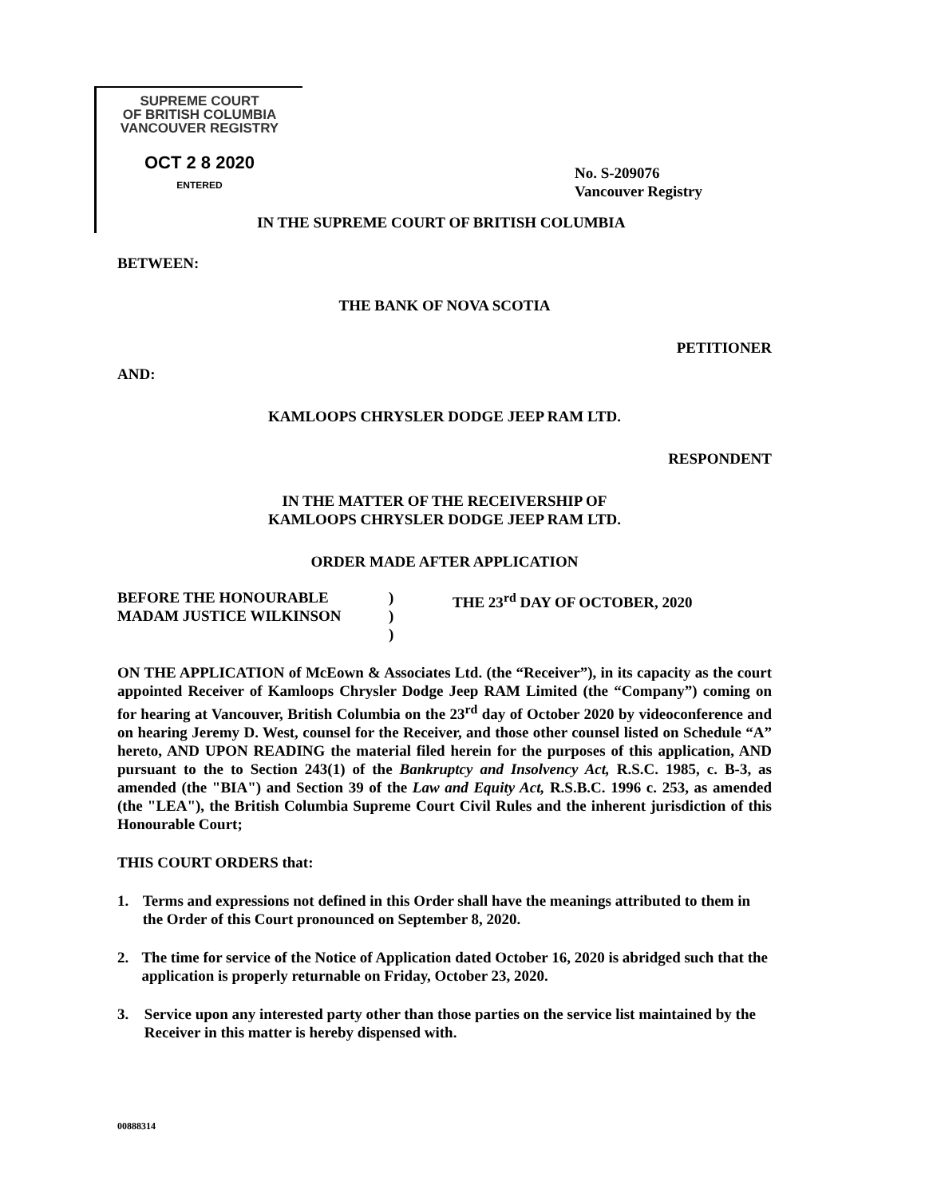SUPREME COURT
OF BRITISH COLUMBIA
VANCOUVER REGISTRY
OCT 2 8 2020
ENTERED
No. S-209076
Vancouver Registry
IN THE SUPREME COURT OF BRITISH COLUMBIA
BETWEEN:
THE BANK OF NOVA SCOTIA
PETITIONER
AND:
KAMLOOPS CHRYSLER DODGE JEEP RAM LTD.
RESPONDENT
IN THE MATTER OF THE RECEIVERSHIP OF
KAMLOOPS CHRYSLER DODGE JEEP RAM LTD.
ORDER MADE AFTER APPLICATION
BEFORE THE HONOURABLE
MADAM JUSTICE WILKINSON
)
)
)
THE 23<sup>rd</sup> DAY OF OCTOBER, 2020
ON THE APPLICATION of McEown & Associates Ltd. (the “Receiver”), in its capacity as the court appointed Receiver of Kamloops Chrysler Dodge Jeep RAM Limited (the “Company”) coming on for hearing at Vancouver, British Columbia on the 23<sup>rd</sup> day of October 2020 by videoconference and on hearing Jeremy D. West, counsel for the Receiver, and those other counsel listed on Schedule “A” hereto, AND UPON READING the material filed herein for the purposes of this application, AND pursuant to the to Section 243(1) of the Bankruptcy and Insolvency Act, R.S.C. 1985, c. B-3, as amended (the "BIA") and Section 39 of the Law and Equity Act, R.S.B.C. 1996 c. 253, as amended (the "LEA"), the British Columbia Supreme Court Civil Rules and the inherent jurisdiction of this Honourable Court;
THIS COURT ORDERS that:
1. Terms and expressions not defined in this Order shall have the meanings attributed to them in the Order of this Court pronounced on September 8, 2020.
2. The time for service of the Notice of Application dated October 16, 2020 is abridged such that the application is properly returnable on Friday, October 23, 2020.
3. Service upon any interested party other than those parties on the service list maintained by the Receiver in this matter is hereby dispensed with.
00888314